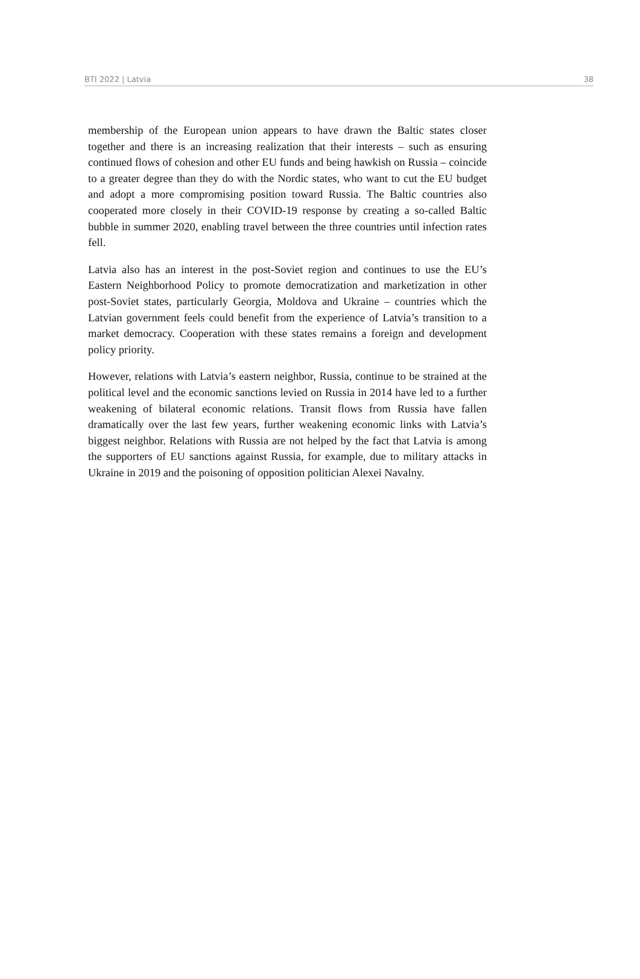BTI 2022 | Latvia 38
membership of the European union appears to have drawn the Baltic states closer together and there is an increasing realization that their interests – such as ensuring continued flows of cohesion and other EU funds and being hawkish on Russia – coincide to a greater degree than they do with the Nordic states, who want to cut the EU budget and adopt a more compromising position toward Russia. The Baltic countries also cooperated more closely in their COVID-19 response by creating a so-called Baltic bubble in summer 2020, enabling travel between the three countries until infection rates fell.
Latvia also has an interest in the post-Soviet region and continues to use the EU’s Eastern Neighborhood Policy to promote democratization and marketization in other post-Soviet states, particularly Georgia, Moldova and Ukraine – countries which the Latvian government feels could benefit from the experience of Latvia’s transition to a market democracy. Cooperation with these states remains a foreign and development policy priority.
However, relations with Latvia’s eastern neighbor, Russia, continue to be strained at the political level and the economic sanctions levied on Russia in 2014 have led to a further weakening of bilateral economic relations. Transit flows from Russia have fallen dramatically over the last few years, further weakening economic links with Latvia’s biggest neighbor. Relations with Russia are not helped by the fact that Latvia is among the supporters of EU sanctions against Russia, for example, due to military attacks in Ukraine in 2019 and the poisoning of opposition politician Alexei Navalny.